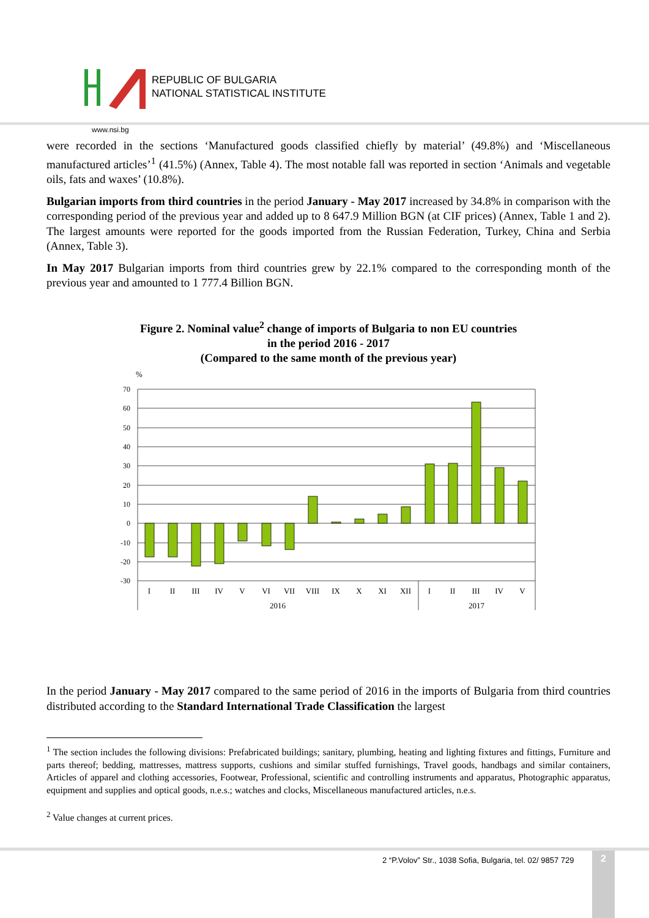REPUBLIC OF BULGARIA
NATIONAL STATISTICAL INSTITUTE
www.nsi.bg
were recorded in the sections ‘Manufactured goods classified chiefly by material’ (49.8%) and ‘Miscellaneous manufactured articles’<sup>1</sup> (41.5%) (Annex, Table 4). The most notable fall was reported in section ‘Animals and vegetable oils, fats and waxes’ (10.8%).
Bulgarian imports from third countries in the period January - May 2017 increased by 34.8% in comparison with the corresponding period of the previous year and added up to 8 647.9 Million BGN (at CIF prices) (Annex, Table 1 and 2). The largest amounts were reported for the goods imported from the Russian Federation, Turkey, China and Serbia (Annex, Table 3).
In May 2017 Bulgarian imports from third countries grew by 22.1% compared to the corresponding month of the previous year and amounted to 1 777.4 Billion BGN.
Figure 2. Nominal value<sup>2</sup> change of imports of Bulgaria to non EU countries
in the period 2016 - 2017
(Compared to the same month of the previous year)
%
70
60
50
40
30
20
10
0
-10
-20
-30
I
II
III
IV
V
VI
VII
VIII
IX
X
XI
XII
I
II
III
IV
V
2016
2017
In the period January - May 2017 compared to the same period of 2016 in the imports of Bulgaria from third countries distributed according to the Standard International Trade Classification the largest
<sup>1</sup> The section includes the following divisions: Prefabricated buildings; sanitary, plumbing, heating and lighting fixtures and fittings, Furniture and parts thereof; bedding, mattresses, mattress supports, cushions and similar stuffed furnishings, Travel goods, handbags and similar containers, Articles of apparel and clothing accessories, Footwear, Professional, scientific and controlling instruments and apparatus, Photographic apparatus, equipment and supplies and optical goods, n.e.s.; watches and clocks, Miscellaneous manufactured articles, n.e.s.
<sup>2</sup> Value changes at current prices.
2 “P.Volov” Str., 1038 Sofia, Bulgaria, tel. 02/ 9857 729
2